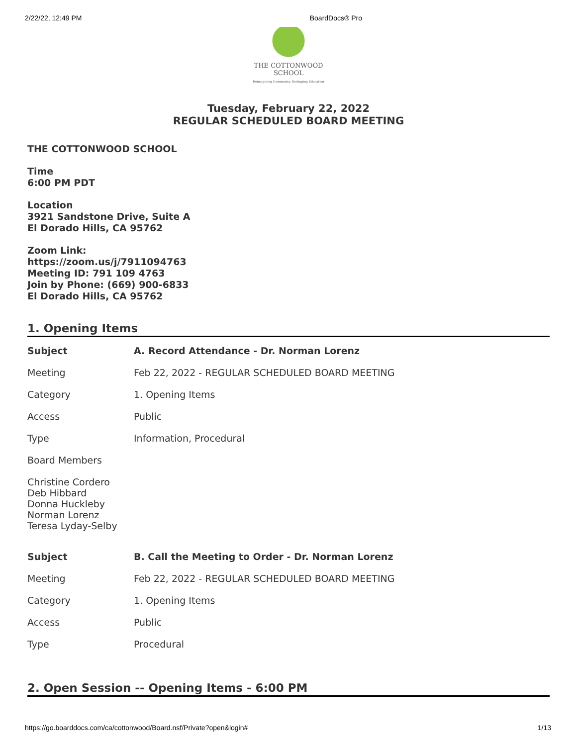2/22/22, 12:49 PM BoardDocs® Pro
THE COTTONWOOD SCHOOL
Reimagining Community. Reshaping Education
Tuesday, February 22, 2022
REGULAR SCHEDULED BOARD MEETING
THE COTTONWOOD SCHOOL
Time
6:00 PM PDT
Location
3921 Sandstone Drive, Suite A
El Dorado Hills, CA 95762
Zoom Link:
https://zoom.us/j/7911094763
Meeting ID: 791 109 4763
Join by Phone: (669) 900-6833
El Dorado Hills, CA 95762
1. Opening Items
| Subject | A. Record Attendance - Dr. Norman Lorenz |
| Meeting | Feb 22, 2022 - REGULAR SCHEDULED BOARD MEETING |
| Category | 1. Opening Items |
| Access | Public |
| Type | Information, Procedural |
| Board Members | |
| Christine Cordero Deb Hibbard Donna Huckleby Norman Lorenz Teresa Lyday-Selby | |
| Subject | B. Call the Meeting to Order - Dr. Norman Lorenz |
| Meeting | Feb 22, 2022 - REGULAR SCHEDULED BOARD MEETING |
| Category | 1. Opening Items |
| Access | Public |
| Type | Procedural |
2. Open Session -- Opening Items - 6:00 PM
https://go.boarddocs.com/ca/cottonwood/Board.nsf/Private?open&login# 1/13